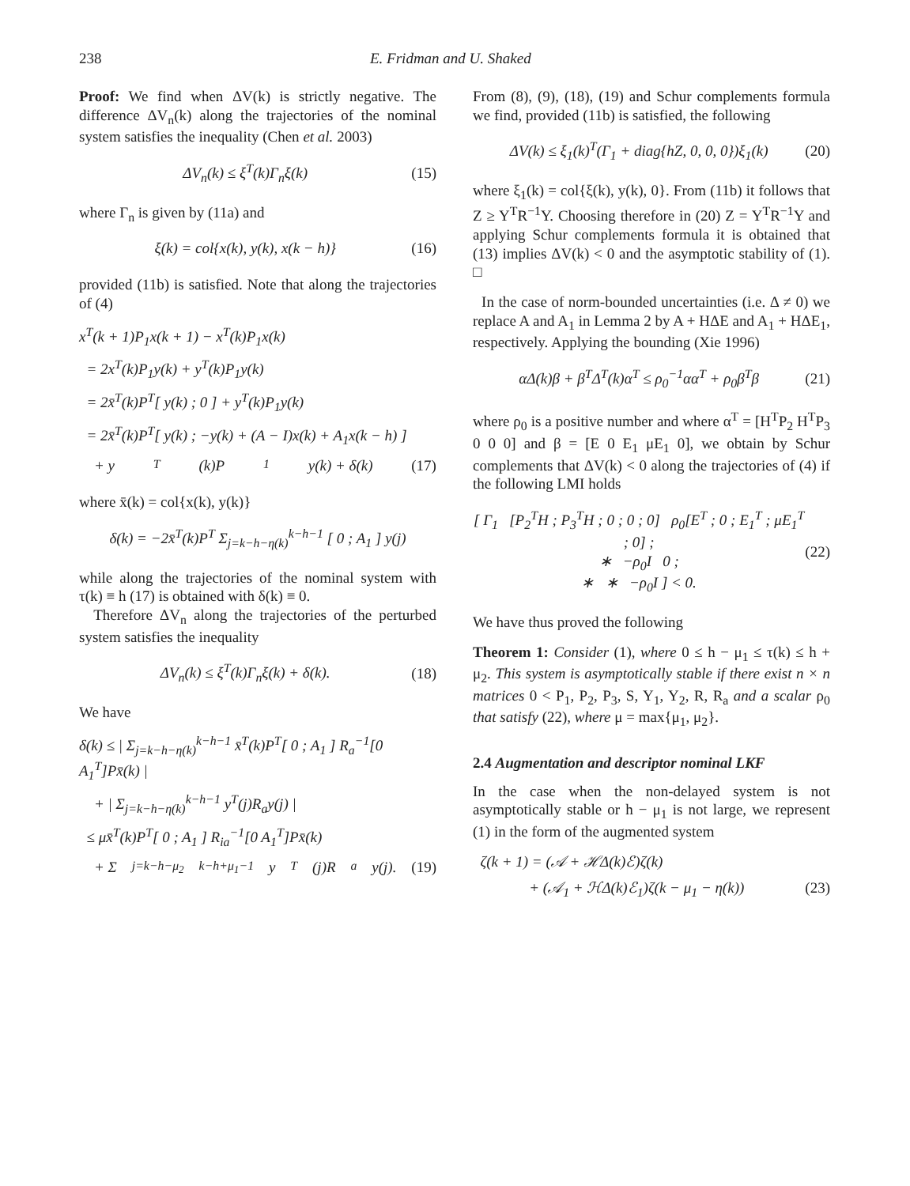238 E. Fridman and U. Shaked
Proof: We find when ΔV(k) is strictly negative. The difference ΔV<sub>n</sub>(k) along the trajectories of the nominal system satisfies the inequality (Chen et al. 2003)
ΔV<sub>n</sub>(k) ≤ ξ<sup>T</sup>(k)Γ<sub>n</sub>ξ(k) (15)
where Γ<sub>n</sub> is given by (11a) and
ξ(k) = col{x(k), y(k), x(k − h)} (16)
provided (11b) is satisfied. Note that along the trajectories of (4)
x<sup>T</sup>(k + 1)P<sub>1</sub>x(k + 1) − x<sup>T</sup>(k)P<sub>1</sub>x(k)
= 2x<sup>T</sup>(k)P<sub>1</sub>y(k) + y<sup>T</sup>(k)P<sub>1</sub>y(k)
= 2x̄<sup>T</sup>(k)P<sup>T</sup>[ y(k) ; 0 ] + y<sup>T</sup>(k)P<sub>1</sub>y(k)
= 2x̄<sup>T</sup>(k)P<sup>T</sup>[ y(k) ; −y(k) + (A − I)x(k) + A<sub>1</sub>x(k − h) ]
+ y<sup>T</sup>(k)P<sub>1</sub>y(k) + δ(k) (17)
where x̄(k) = col{x(k), y(k)}
δ(k) = −2x̄<sup>T</sup>(k)P<sup>T</sup> Σ<sub>j=k−h−η(k)</sub><sup>k−h−1</sup> [ 0 ; A<sub>1</sub> ] y(j)
while along the trajectories of the nominal system with τ(k) ≡ h (17) is obtained with δ(k) ≡ 0.
Therefore ΔV<sub>n</sub> along the trajectories of the perturbed system satisfies the inequality
ΔV<sub>n</sub>(k) ≤ ξ<sup>T</sup>(k)Γ<sub>n</sub>ξ(k) + δ(k). (18)
We have
δ(k) ≤ | Σ<sub>j=k−h−η(k)</sub><sup>k−h−1</sup> x̄<sup>T</sup>(k)P<sup>T</sup>[ 0 ; A<sub>1</sub> ] R<sub>a</sub><sup>−1</sup>[0 A<sub>1</sub><sup>T</sup>]Px̄(k) |
+ | Σ<sub>j=k−h−η(k)</sub><sup>k−h−1</sup> y<sup>T</sup>(j)R<sub>a</sub>y(j) |
≤ μx̄<sup>T</sup>(k)P<sup>T</sup>[ 0 ; A<sub>1</sub> ] R<sub>ia</sub><sup>−1</sup>[0 A<sub>1</sub><sup>T</sup>]Px̄(k)
+ Σ<sub>j=k−h−μ<sub>2</sub></sub><sup>k−h+μ<sub>1</sub>−1</sup> y<sup>T</sup>(j)R<sub>a</sub>y(j). (19)
From (8), (9), (18), (19) and Schur complements formula we find, provided (11b) is satisfied, the following
ΔV(k) ≤ ξ<sub>1</sub>(k)<sup>T</sup>(Γ<sub>1</sub> + diag{hZ, 0, 0, 0})ξ<sub>1</sub>(k) (20)
where ξ<sub>1</sub>(k) = col{ξ(k), y(k), 0}. From (11b) it follows that Z ≥ Y<sup>T</sup>R<sup>−1</sup>Y. Choosing therefore in (20) Z = Y<sup>T</sup>R<sup>−1</sup>Y and applying Schur complements formula it is obtained that (13) implies ΔV(k) < 0 and the asymptotic stability of (1). □
In the case of norm-bounded uncertainties (i.e. Δ ≠ 0) we replace A and A<sub>1</sub> in Lemma 2 by A + HΔE and A<sub>1</sub> + HΔE<sub>1</sub>, respectively. Applying the bounding (Xie 1996)
αΔ(k)β + β<sup>T</sup>Δ<sup>T</sup>(k)α<sup>T</sup> ≤ ρ<sub>0</sub><sup>−1</sup>αα<sup>T</sup> + ρ<sub>0</sub>β<sup>T</sup>β (21)
where ρ<sub>0</sub> is a positive number and where α<sup>T</sup> = [H<sup>T</sup>P<sub>2</sub> H<sup>T</sup>P<sub>3</sub> 0 0 0] and β = [E 0 E<sub>1</sub> μE<sub>1</sub> 0], we obtain by Schur complements that ΔV(k) < 0 along the trajectories of (4) if the following LMI holds
[ Γ<sub>1</sub> [P<sub>2</sub><sup>T</sup>H ; P<sub>3</sub><sup>T</sup>H ; 0 ; 0 ; 0] ρ<sub>0</sub>[E<sup>T</sup> ; 0 ; E<sub>1</sub><sup>T</sup> ; μE<sub>1</sub><sup>T</sup> ; 0] ;
∗ −ρ<sub>0</sub>I 0 ;
∗ ∗ −ρ<sub>0</sub>I ] < 0. (22)
We have thus proved the following
Theorem 1: Consider (1), where 0 ≤ h − μ<sub>1</sub> ≤ τ(k) ≤ h + μ<sub>2</sub>. This system is asymptotically stable if there exist n × n matrices 0 < P<sub>1</sub>, P<sub>2</sub>, P<sub>3</sub>, S, Y<sub>1</sub>, Y<sub>2</sub>, R, R<sub>a</sub> and a scalar ρ<sub>0</sub> that satisfy (22), where μ = max{μ<sub>1</sub>, μ<sub>2</sub>}.
2.4 Augmentation and descriptor nominal LKF
In the case when the non-delayed system is not asymptotically stable or h − μ<sub>1</sub> is not large, we represent (1) in the form of the augmented system
ζ(k + 1) = (𝒜 + ℋΔ(k)ℰ)ζ(k)
+ (𝒜<sub>1</sub> + ℋΔ(k)ℰ<sub>1</sub>)ζ(k − μ<sub>1</sub> − η(k)) (23)